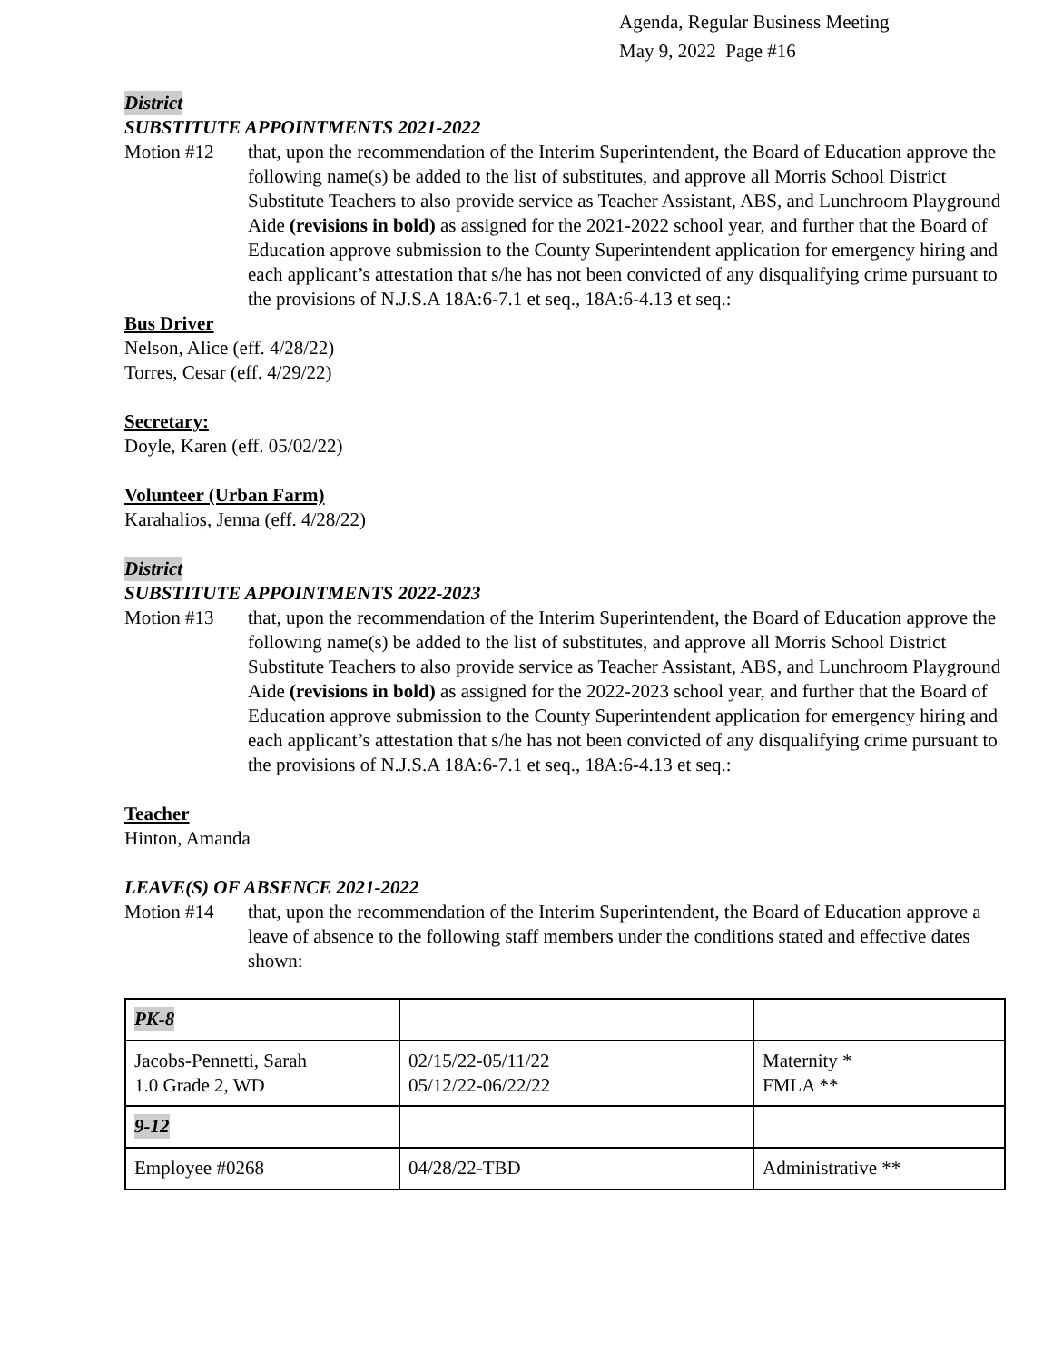Agenda, Regular Business Meeting
May 9, 2022 Page #16
District
SUBSTITUTE APPOINTMENTS 2021-2022
Motion #12 that, upon the recommendation of the Interim Superintendent, the Board of Education approve the following name(s) be added to the list of substitutes, and approve all Morris School District Substitute Teachers to also provide service as Teacher Assistant, ABS, and Lunchroom Playground Aide (revisions in bold) as assigned for the 2021-2022 school year, and further that the Board of Education approve submission to the County Superintendent application for emergency hiring and each applicant’s attestation that s/he has not been convicted of any disqualifying crime pursuant to the provisions of N.J.S.A 18A:6-7.1 et seq., 18A:6-4.13 et seq.:
Bus Driver
Nelson, Alice (eff. 4/28/22)
Torres, Cesar (eff. 4/29/22)
Secretary:
Doyle, Karen (eff. 05/02/22)
Volunteer (Urban Farm)
Karahalios, Jenna (eff. 4/28/22)
District
SUBSTITUTE APPOINTMENTS 2022-2023
Motion #13 that, upon the recommendation of the Interim Superintendent, the Board of Education approve the following name(s) be added to the list of substitutes, and approve all Morris School District Substitute Teachers to also provide service as Teacher Assistant, ABS, and Lunchroom Playground Aide (revisions in bold) as assigned for the 2022-2023 school year, and further that the Board of Education approve submission to the County Superintendent application for emergency hiring and each applicant’s attestation that s/he has not been convicted of any disqualifying crime pursuant to the provisions of N.J.S.A 18A:6-7.1 et seq., 18A:6-4.13 et seq.:
Teacher
Hinton, Amanda
LEAVE(S) OF ABSENCE 2021-2022
Motion #14 that, upon the recommendation of the Interim Superintendent, the Board of Education approve a leave of absence to the following staff members under the conditions stated and effective dates shown:
| PK-8 | | |
| Jacobs-Pennetti, Sarah 1.0 Grade 2, WD | 02/15/22-05/11/22 05/12/22-06/22/22 | Maternity * FMLA ** |
| 9-12 | | |
| Employee #0268 | 04/28/22-TBD | Administrative ** |